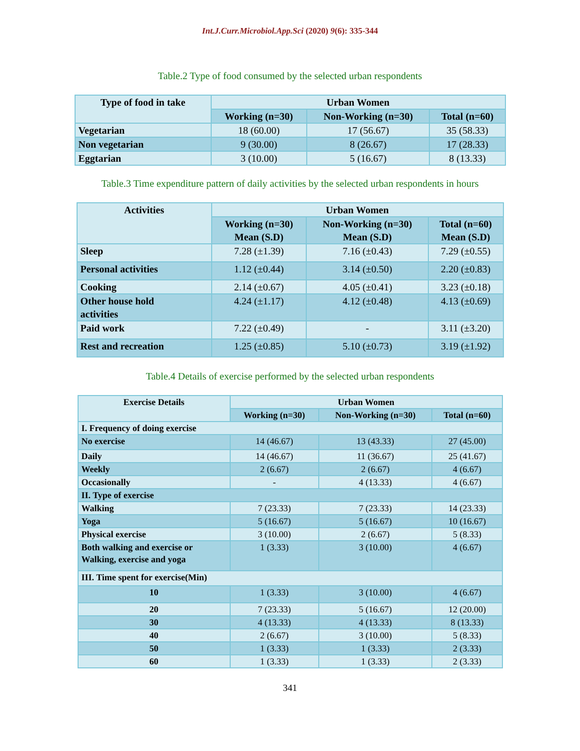Int.J.Curr.Microbiol.App.Sci (2020) 9(6): 335-344
Table.2 Type of food consumed by the selected urban respondents
| Type of food in take | Urban Women | | |
| --- | --- | --- | --- |
| | Working (n=30) | Non-Working (n=30) | Total (n=60) |
| Vegetarian | 18 (60.00) | 17 (56.67) | 35 (58.33) |
| Non vegetarian | 9 (30.00) | 8 (26.67) | 17 (28.33) |
| Eggtarian | 3 (10.00) | 5 (16.67) | 8 (13.33) |
Table.3 Time expenditure pattern of daily activities by the selected urban respondents in hours
| Activities | Urban Women | | |
| --- | --- | --- | --- |
| | Working (n=30) Mean (S.D) | Non-Working (n=30) Mean (S.D) | Total (n=60) Mean (S.D) |
| Sleep | 7.28 (±1.39) | 7.16 (±0.43) | 7.29 (±0.55) |
| Personal activities | 1.12 (±0.44) | 3.14 (±0.50) | 2.20 (±0.83) |
| Cooking | 2.14 (±0.67) | 4.05 (±0.41) | 3.23 (±0.18) |
| Other house hold activities | 4.24 (±1.17) | 4.12 (±0.48) | 4.13 (±0.69) |
| Paid work | 7.22 (±0.49) | - | 3.11 (±3.20) |
| Rest and recreation | 1.25 (±0.85) | 5.10 (±0.73) | 3.19 (±1.92) |
Table.4 Details of exercise performed by the selected urban respondents
| Exercise Details | Urban Women | | |
| --- | --- | --- | --- |
| | Working (n=30) | Non-Working (n=30) | Total (n=60) |
| I. Frequency of doing exercise | | | |
| No exercise | 14 (46.67) | 13 (43.33) | 27 (45.00) |
| Daily | 14 (46.67) | 11 (36.67) | 25 (41.67) |
| Weekly | 2 (6.67) | 2 (6.67) | 4 (6.67) |
| Occasionally | - | 4 (13.33) | 4 (6.67) |
| II. Type of exercise | | | |
| Walking | 7 (23.33) | 7 (23.33) | 14 (23.33) |
| Yoga | 5 (16.67) | 5 (16.67) | 10 (16.67) |
| Physical exercise | 3 (10.00) | 2 (6.67) | 5 (8.33) |
| Both walking and exercise or Walking, exercise and yoga | 1 (3.33) | 3 (10.00) | 4 (6.67) |
| III. Time spent for exercise(Min) | | | |
| 10 | 1 (3.33) | 3 (10.00) | 4 (6.67) |
| 20 | 7 (23.33) | 5 (16.67) | 12 (20.00) |
| 30 | 4 (13.33) | 4 (13.33) | 8 (13.33) |
| 40 | 2 (6.67) | 3 (10.00) | 5 (8.33) |
| 50 | 1 (3.33) | 1 (3.33) | 2 (3.33) |
| 60 | 1 (3.33) | 1 (3.33) | 2 (3.33) |
341